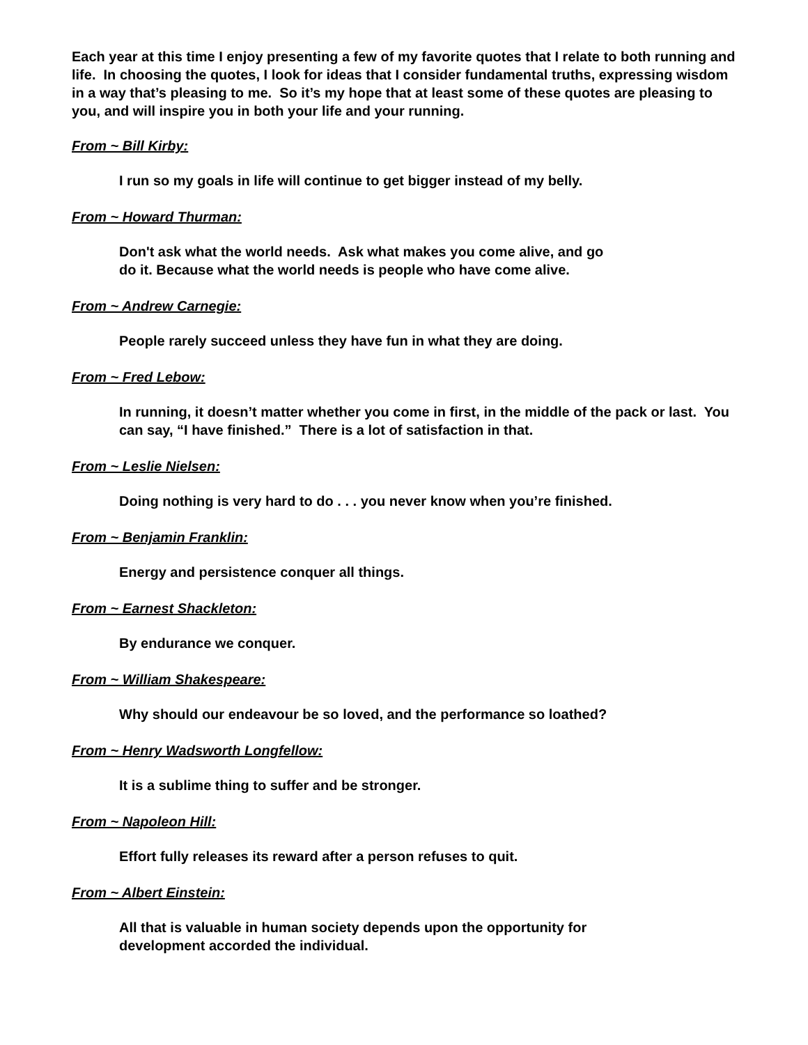Each year at this time I enjoy presenting a few of my favorite quotes that I relate to both running and life. In choosing the quotes, I look for ideas that I consider fundamental truths, expressing wisdom in a way that’s pleasing to me. So it’s my hope that at least some of these quotes are pleasing to you, and will inspire you in both your life and your running.
From ~ Bill Kirby:
I run so my goals in life will continue to get bigger instead of my belly.
From ~ Howard Thurman:
Don't ask what the world needs. Ask what makes you come alive, and go
do it. Because what the world needs is people who have come alive.
From ~ Andrew Carnegie:
People rarely succeed unless they have fun in what they are doing.
From ~ Fred Lebow:
In running, it doesn’t matter whether you come in first, in the middle of the pack or last. You can say, “I have finished.” There is a lot of satisfaction in that.
From ~ Leslie Nielsen:
Doing nothing is very hard to do . . . you never know when you’re finished.
From ~ Benjamin Franklin:
Energy and persistence conquer all things.
From ~ Earnest Shackleton:
By endurance we conquer.
From ~ William Shakespeare:
Why should our endeavour be so loved, and the performance so loathed?
From ~ Henry Wadsworth Longfellow:
It is a sublime thing to suffer and be stronger.
From ~ Napoleon Hill:
Effort fully releases its reward after a person refuses to quit.
From ~ Albert Einstein:
All that is valuable in human society depends upon the opportunity for
development accorded the individual.